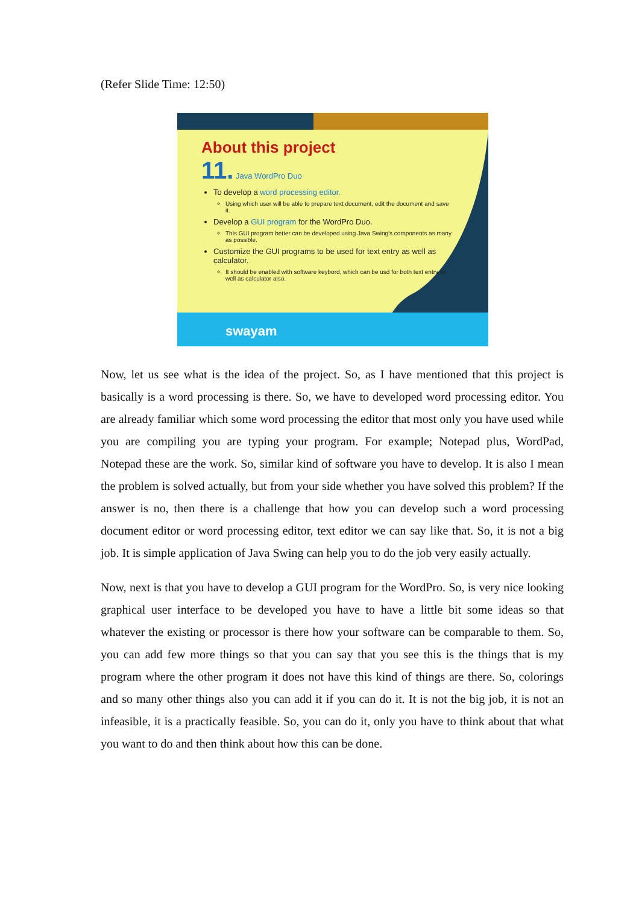(Refer Slide Time: 12:50)
About this project
11. Java WordPro Duo
To develop a word processing editor.
Using which user will be able to prepare text document, edit the document and save it.
Develop a GUI program for the WordPro Duo.
This GUI program better can be developed using Java Swing's components as many as possible.
Customize the GUI programs to be used for text entry as well as calculator.
It should be enabled with software keybord, which can be usd for both text entry as well as calculator also.
swayam
Now, let us see what is the idea of the project. So, as I have mentioned that this project is basically is a word processing is there. So, we have to developed word processing editor. You are already familiar which some word processing the editor that most only you have used while you are compiling you are typing your program. For example; Notepad plus, WordPad, Notepad these are the work. So, similar kind of software you have to develop. It is also I mean the problem is solved actually, but from your side whether you have solved this problem? If the answer is no, then there is a challenge that how you can develop such a word processing document editor or word processing editor, text editor we can say like that. So, it is not a big job. It is simple application of Java Swing can help you to do the job very easily actually.
Now, next is that you have to develop a GUI program for the WordPro. So, is very nice looking graphical user interface to be developed you have to have a little bit some ideas so that whatever the existing or processor is there how your software can be comparable to them. So, you can add few more things so that you can say that you see this is the things that is my program where the other program it does not have this kind of things are there. So, colorings and so many other things also you can add it if you can do it. It is not the big job, it is not an infeasible, it is a practically feasible. So, you can do it, only you have to think about that what you want to do and then think about how this can be done.